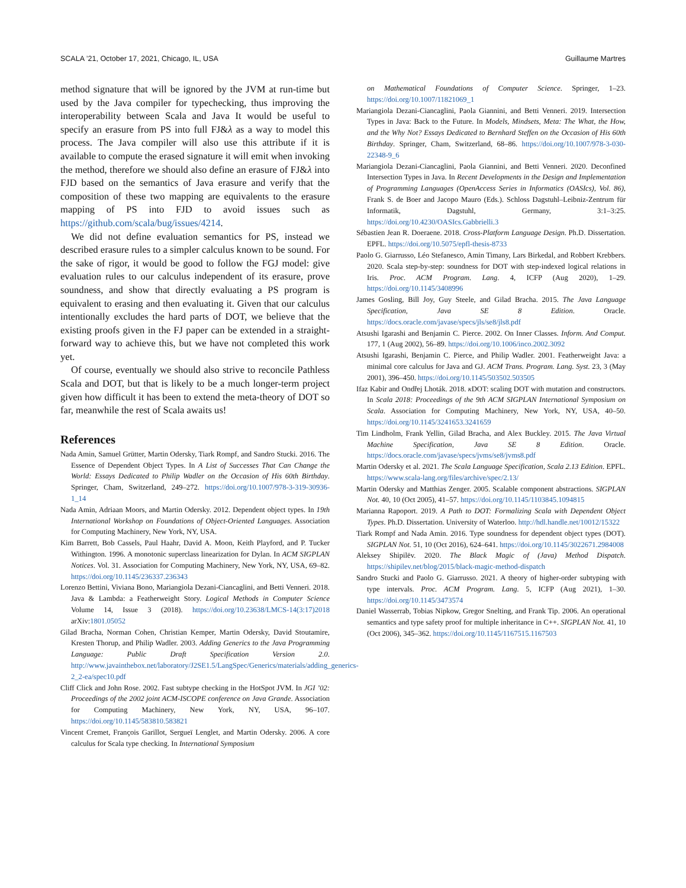SCALA ’21, October 17, 2021, Chicago, IL, USA Guillaume Martres
method signature that will be ignored by the JVM at run-time but used by the Java compiler for typechecking, thus improving the interoperability between Scala and Java It would be useful to specify an erasure from PS into full FJ&λ as a way to model this process. The Java compiler will also use this attribute if it is available to compute the erased signature it will emit when invoking the method, therefore we should also define an erasure of FJ&λ into FJD based on the semantics of Java erasure and verify that the composition of these two mapping are equivalents to the erasure mapping of PS into FJD to avoid issues such as https://github.com/scala/bug/issues/4214.
We did not define evaluation semantics for PS, instead we described erasure rules to a simpler calculus known to be sound. For the sake of rigor, it would be good to follow the FGJ model: give evaluation rules to our calculus independent of its erasure, prove soundness, and show that directly evaluating a PS program is equivalent to erasing and then evaluating it. Given that our calculus intentionally excludes the hard parts of DOT, we believe that the existing proofs given in the FJ paper can be extended in a straight-forward way to achieve this, but we have not completed this work yet.
Of course, eventually we should also strive to reconcile Pathless Scala and DOT, but that is likely to be a much longer-term project given how difficult it has been to extend the meta-theory of DOT so far, meanwhile the rest of Scala awaits us!
References
Nada Amin, Samuel Grütter, Martin Odersky, Tiark Rompf, and Sandro Stucki. 2016. The Essence of Dependent Object Types. In A List of Successes That Can Change the World: Essays Dedicated to Philip Wadler on the Occasion of His 60th Birthday. Springer, Cham, Switzerland, 249–272. https://doi.org/10.1007/978-3-319-30936-1_14
Nada Amin, Adriaan Moors, and Martin Odersky. 2012. Dependent object types. In 19th International Workshop on Foundations of Object-Oriented Languages. Association for Computing Machinery, New York, NY, USA.
Kim Barrett, Bob Cassels, Paul Haahr, David A. Moon, Keith Playford, and P. Tucker Withington. 1996. A monotonic superclass linearization for Dylan. In ACM SIGPLAN Notices. Vol. 31. Association for Computing Machinery, New York, NY, USA, 69–82. https://doi.org/10.1145/236337.236343
Lorenzo Bettini, Viviana Bono, Mariangiola Dezani-Ciancaglini, and Betti Venneri. 2018. Java & Lambda: a Featherweight Story. Logical Methods in Computer Science Volume 14, Issue 3 (2018). https://doi.org/10.23638/LMCS-14(3:17)2018 arXiv:1801.05052
Gilad Bracha, Norman Cohen, Christian Kemper, Martin Odersky, David Stoutamire, Kresten Thorup, and Philip Wadler. 2003. Adding Generics to the Java Programming Language: Public Draft Specification Version 2.0. http://www.javainthebox.net/laboratory/J2SE1.5/LangSpec/Generics/materials/adding_generics-2_2-ea/spec10.pdf
Cliff Click and John Rose. 2002. Fast subtype checking in the HotSpot JVM. In JGI ’02: Proceedings of the 2002 joint ACM-ISCOPE conference on Java Grande. Association for Computing Machinery, New York, NY, USA, 96–107. https://doi.org/10.1145/583810.583821
Vincent Cremet, François Garillot, Sergueï Lenglet, and Martin Odersky. 2006. A core calculus for Scala type checking. In International Symposium
on Mathematical Foundations of Computer Science. Springer, 1–23. https://doi.org/10.1007/11821069_1
Mariangiola Dezani-Ciancaglini, Paola Giannini, and Betti Venneri. 2019. Intersection Types in Java: Back to the Future. In Models, Mindsets, Meta: The What, the How, and the Why Not? Essays Dedicated to Bernhard Steffen on the Occasion of His 60th Birthday. Springer, Cham, Switzerland, 68–86. https://doi.org/10.1007/978-3-030-22348-9_6
Mariangiola Dezani-Ciancaglini, Paola Giannini, and Betti Venneri. 2020. Deconfined Intersection Types in Java. In Recent Developments in the Design and Implementation of Programming Languages (OpenAccess Series in Informatics (OASIcs), Vol. 86), Frank S. de Boer and Jacopo Mauro (Eds.). Schloss Dagstuhl–Leibniz-Zentrum für Informatik, Dagstuhl, Germany, 3:1–3:25. https://doi.org/10.4230/OASIcs.Gabbrielli.3
Sébastien Jean R. Doeraene. 2018. Cross-Platform Language Design. Ph.D. Dissertation. EPFL. https://doi.org/10.5075/epfl-thesis-8733
Paolo G. Giarrusso, Léo Stefanesco, Amin Timany, Lars Birkedal, and Robbert Krebbers. 2020. Scala step-by-step: soundness for DOT with step-indexed logical relations in Iris. Proc. ACM Program. Lang. 4, ICFP (Aug 2020), 1–29. https://doi.org/10.1145/3408996
James Gosling, Bill Joy, Guy Steele, and Gilad Bracha. 2015. The Java Language Specification, Java SE 8 Edition. Oracle. https://docs.oracle.com/javase/specs/jls/se8/jls8.pdf
Atsushi Igarashi and Benjamin C. Pierce. 2002. On Inner Classes. Inform. And Comput. 177, 1 (Aug 2002), 56–89. https://doi.org/10.1006/inco.2002.3092
Atsushi Igarashi, Benjamin C. Pierce, and Philip Wadler. 2001. Featherweight Java: a minimal core calculus for Java and GJ. ACM Trans. Program. Lang. Syst. 23, 3 (May 2001), 396–450. https://doi.org/10.1145/503502.503505
Ifaz Kabir and Ondřej Lhoták. 2018. κ DOT: scaling DOT with mutation and constructors. In Scala 2018: Proceedings of the 9th ACM SIGPLAN International Symposium on Scala. Association for Computing Machinery, New York, NY, USA, 40–50. https://doi.org/10.1145/3241653.3241659
Tim Lindholm, Frank Yellin, Gilad Bracha, and Alex Buckley. 2015. The Java Virtual Machine Specification, Java SE 8 Edition. Oracle. https://docs.oracle.com/javase/specs/jvms/se8/jvms8.pdf
Martin Odersky et al. 2021. The Scala Language Specification, Scala 2.13 Edition. EPFL. https://www.scala-lang.org/files/archive/spec/2.13/
Martin Odersky and Matthias Zenger. 2005. Scalable component abstractions. SIGPLAN Not. 40, 10 (Oct 2005), 41–57. https://doi.org/10.1145/1103845.1094815
Marianna Rapoport. 2019. A Path to DOT: Formalizing Scala with Dependent Object Types. Ph.D. Dissertation. University of Waterloo. http://hdl.handle.net/10012/15322
Tiark Rompf and Nada Amin. 2016. Type soundness for dependent object types (DOT). SIGPLAN Not. 51, 10 (Oct 2016), 624–641. https://doi.org/10.1145/3022671.2984008
Aleksey Shipilëv. 2020. The Black Magic of (Java) Method Dispatch. https://shipilev.net/blog/2015/black-magic-method-dispatch
Sandro Stucki and Paolo G. Giarrusso. 2021. A theory of higher-order subtyping with type intervals. Proc. ACM Program. Lang. 5, ICFP (Aug 2021), 1–30. https://doi.org/10.1145/3473574
Daniel Wasserrab, Tobias Nipkow, Gregor Snelting, and Frank Tip. 2006. An operational semantics and type safety proof for multiple inheritance in C++. SIGPLAN Not. 41, 10 (Oct 2006), 345–362. https://doi.org/10.1145/1167515.1167503